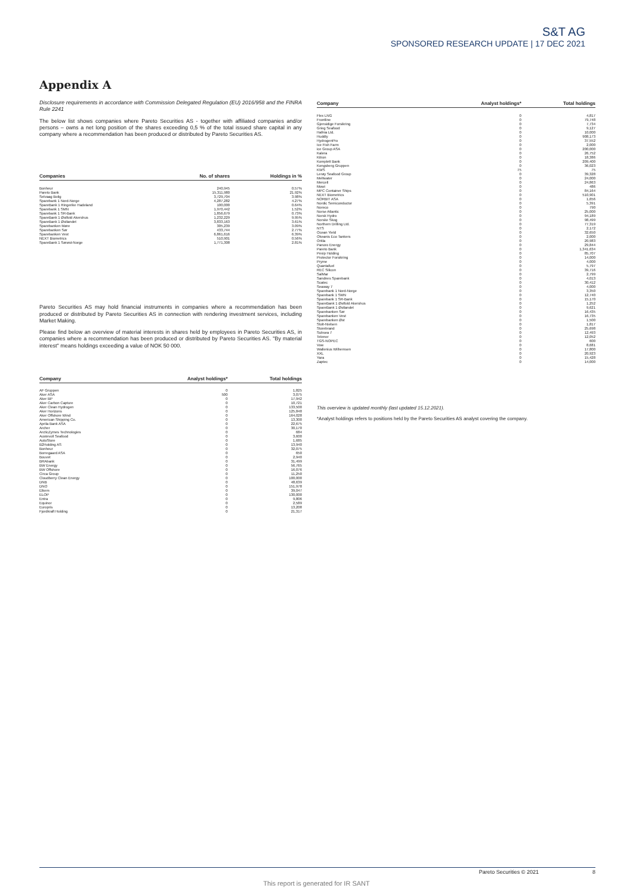S&T AG
SPONSORED RESEARCH UPDATE | 17 DEC 2021
Appendix A
Disclosure requirements in accordance with Commission Delegated Regulation (EU) 2016/958 and the FINRA Rule 2241
The below list shows companies where Pareto Securities AS - together with affiliated companies and/or persons – owns a net long position of the shares exceeding 0,5 % of the total issued share capital in any company where a recommendation has been produced or distributed by Pareto Securities AS.
| Companies | No. of shares | Holdings in % |
| --- | --- | --- |
| Bonheur | 240,945 | 0.57% |
| Pareto Bank | 15,311,980 | 21.92% |
| Selvaag Bolig | 3,729,704 | 3.98% |
| Sparebank 1 Nord-Norge | 4,287,282 | 4.27% |
| SpareBank 1 Ringerike Hadeland | 100,000 | 0.64% |
| Sparebank 1 SMN | 1,970,442 | 1.52% |
| Sparebank 1 SR-Bank | 1,856,679 | 0.73% |
| SpareBank 1 Østfold Akershus | 1,232,229 | 9.95% |
| SpareBank 1 Østlandet | 3,833,163 | 3.61% |
| Sparebanken Møre | 305,239 | 3.09% |
| Sparebanken Sør | 433,744 | 2.77% |
| Sparebanken Vest | 6,861,616 | 6.39% |
| NEXT Biometrics | 510,901 | 0.56% |
| SpareBank 1 Sørøst-Norge | 1,771,308 | 2.81% |
Pareto Securities AS may hold financial instruments in companies where a recommendation has been produced or distributed by Pareto Securities AS in connection with rendering investment services, including Market Making.
Please find below an overview of material interests in shares held by employees in Pareto Securities AS, in companies where a recommendation has been produced or distributed by Pareto Securities AS. "By material interest" means holdings exceeding a value of NOK 50 000.
| Company | Analyst holdings* | Total holdings |
| --- | --- | --- |
| AF Gruppen | 0 | 1,825 |
| Aker ASA | 500 | 3,075 |
| Aker BP | 0 | 17,942 |
| Aker Carbon Capture | 0 | 10,721 |
| Aker Clean Hydrogen | 0 | 133,500 |
| Aker Horizons | 0 | 125,848 |
| Aker Offshore Wind | 0 | 164,028 |
| American Shipping Co. | 0 | 13,300 |
| Aprila Bank ASA | 0 | 22,675 |
| Archer | 0 | 30,170 |
| ArcticZymes Technologies | 0 | 684 |
| Austevoll Seafood | 0 | 3,600 |
| AutoStore | 0 | 1,685 |
| B2Holding AS | 0 | 13,940 |
| Bonheur | 0 | 32,075 |
| Borregaard ASA | 0 | 650 |
| Bouvet | 0 | 2,940 |
| BRAbank | 0 | 31,499 |
| BW Energy | 0 | 56,765 |
| BW Offshore | 0 | 16,076 |
| Circa Group | 0 | 11,250 |
| Cloudberry Clean Energy | 0 | 100,000 |
| DNB | 0 | 48,639 |
| DNO | 0 | 151,978 |
| Elkem | 0 | 39,047 |
| ELOP | 0 | 130,000 |
| Entra | 0 | 9,806 |
| Equinor | 0 | 2,589 |
| Europris | 0 | 13,208 |
| Fjordkraft Holding | 0 | 21,317 |
| Company | Analyst holdings* | Total holdings |
| --- | --- | --- |
| Flex LNG | 0 | 4,817 |
| Frontline | 0 | 79,748 |
| Gjensidige Forsikring | 0 | 7,734 |
| Grieg Seafood | 0 | 9,127 |
| Hafnia Ltd. | 0 | 10,000 |
| Huddly | 0 | 908,173 |
| HydrogenPro | 0 | 37,552 |
| Ice Fish Farm | 0 | 2,000 |
| ice Group ASA | 0 | 200,000 |
| Kalera | 0 | 26,752 |
| Kitron | 0 | 18,386 |
| Komplett Bank | 0 | 209,400 |
| Kongsberg Gruppen | 0 | 36,023 |
| KWS | 75 | 75 |
| Lerøy Seafood Group | 0 | 39,328 |
| Meltwater | 0 | 24,000 |
| Mercell | 0 | 24,863 |
| Mowi | 0 | 486 |
| MPC Container Ships | 0 | 84,164 |
| NEXT Biometrics | 0 | 510,901 |
| NORBIT ASA | 0 | 1,656 |
| Nordic Semiconductor | 0 | 5,391 |
| Noreco | 0 | 790 |
| Norse Atlantic | 0 | 25,000 |
| Norsk Hydro | 0 | 94,189 |
| Norske Skog | 0 | 98,499 |
| Northern Drilling Ltd. | 0 | 77,319 |
| NTS | 0 | 2,172 |
| Ocean Yield | 0 | 32,650 |
| Okeanis Eco Tankers | 0 | 2,000 |
| Orkla | 0 | 20,983 |
| Panoro Energy | 0 | 29,844 |
| Pareto Bank | 0 | 1,341,634 |
| Pexip Holding | 0 | 85,707 |
| Protector Forsikring | 0 | 14,000 |
| Pryme | 0 | 4,000 |
| Quantafuel | 0 | 5,797 |
| REC Silicon | 0 | 39,716 |
| SalMar | 0 | 2,799 |
| Sandnes Sparebank | 0 | 4,013 |
| Scatec | 0 | 30,412 |
| Seaway 7 | 0 | 4,000 |
| Sparebank 1 Nord-Norge | 0 | 3,350 |
| Sparebank 1 SMN | 0 | 12,740 |
| Sparebank 1 SR-Bank | 0 | 15,170 |
| SpareBank 1 Østfold Akershus | 0 | 1,252 |
| SpareBank 1 Østlandet | 0 | 9,621 |
| Sparebanken Sør | 0 | 16,435 |
| Sparebanken Vest | 0 | 16,735 |
| Sparebanken Øst | 0 | 1,500 |
| Stolt-Nielsen | 0 | 1,817 |
| Storebrand | 0 | 25,698 |
| Subsea 7 | 0 | 12,493 |
| Telenor | 0 | 12,052 |
| TGS-NOPEC | 0 | 600 |
| Vow | 0 | 8,681 |
| Wallenius Wilhemsen | 0 | 17,800 |
| XXL | 0 | 20,923 |
| Yara | 0 | 15,428 |
| Zaptec | 0 | 14,000 |
This overview is updated monthly (last updated 15.12.2021).
*Analyst holdings refers to positions held by the Pareto Securities AS analyst covering the company.
Pareto Securities © 2021 8
This report is generated for IR SANT